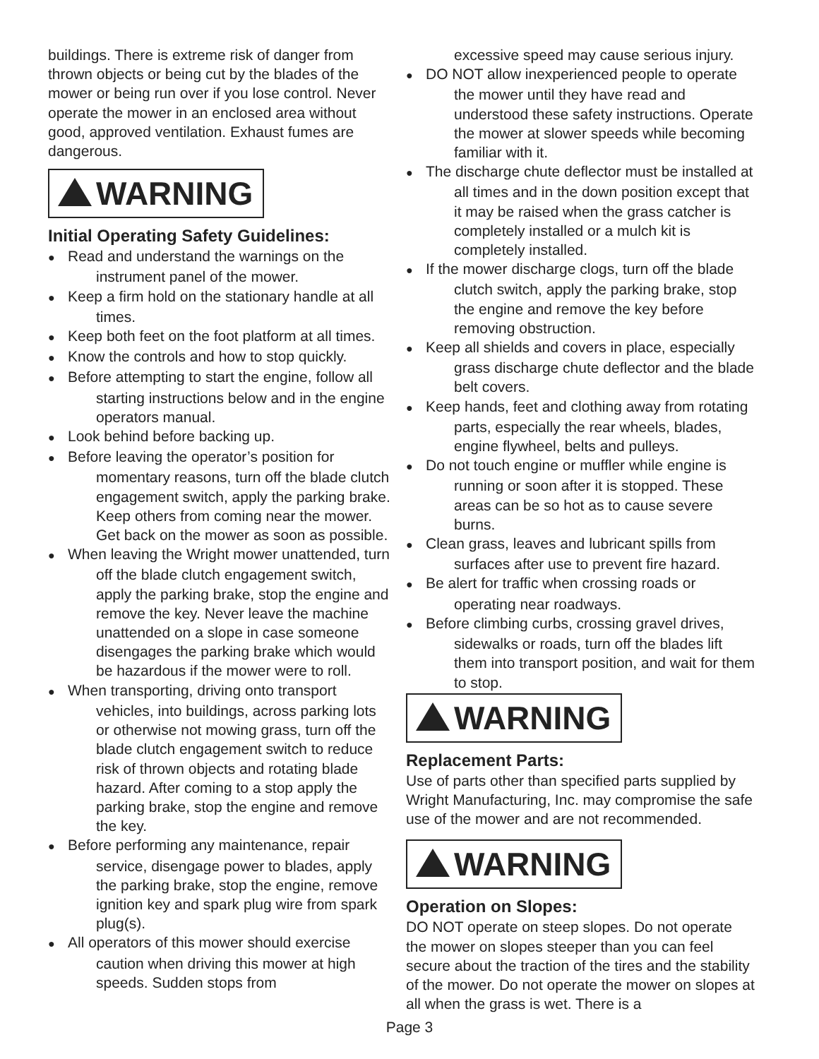buildings. There is extreme risk of danger from thrown objects or being cut by the blades of the mower or being run over if you lose control. Never operate the mower in an enclosed area without good, approved ventilation. Exhaust fumes are dangerous.
WARNING
Initial Operating Safety Guidelines:
● Read and understand the warnings on the instrument panel of the mower.
● Keep a firm hold on the stationary handle at all times.
● Keep both feet on the foot platform at all times.
● Know the controls and how to stop quickly.
● Before attempting to start the engine, follow all starting instructions below and in the engine operators manual.
● Look behind before backing up.
● Before leaving the operator’s position for momentary reasons, turn off the blade clutch engagement switch, apply the parking brake. Keep others from coming near the mower. Get back on the mower as soon as possible.
● When leaving the Wright mower unattended, turn off the blade clutch engagement switch, apply the parking brake, stop the engine and remove the key. Never leave the machine unattended on a slope in case someone disengages the parking brake which would be hazardous if the mower were to roll.
● When transporting, driving onto transport vehicles, into buildings, across parking lots or otherwise not mowing grass, turn off the blade clutch engagement switch to reduce risk of thrown objects and rotating blade hazard. After coming to a stop apply the parking brake, stop the engine and remove the key.
● Before performing any maintenance, repair service, disengage power to blades, apply the parking brake, stop the engine, remove ignition key and spark plug wire from spark plug(s).
● All operators of this mower should exercise caution when driving this mower at high speeds. Sudden stops from
excessive speed may cause serious injury.
● DO NOT allow inexperienced people to operate the mower until they have read and understood these safety instructions. Operate the mower at slower speeds while becoming familiar with it.
● The discharge chute deflector must be installed at all times and in the down position except that it may be raised when the grass catcher is completely installed or a mulch kit is completely installed.
● If the mower discharge clogs, turn off the blade clutch switch, apply the parking brake, stop the engine and remove the key before removing obstruction.
● Keep all shields and covers in place, especially grass discharge chute deflector and the blade belt covers.
● Keep hands, feet and clothing away from rotating parts, especially the rear wheels, blades, engine flywheel, belts and pulleys.
● Do not touch engine or muffler while engine is running or soon after it is stopped. These areas can be so hot as to cause severe burns.
● Clean grass, leaves and lubricant spills from surfaces after use to prevent fire hazard.
● Be alert for traffic when crossing roads or operating near roadways.
● Before climbing curbs, crossing gravel drives, sidewalks or roads, turn off the blades lift them into transport position, and wait for them to stop.
WARNING
Replacement Parts:
Use of parts other than specified parts supplied by Wright Manufacturing, Inc. may compromise the safe use of the mower and are not recommended.
WARNING
Operation on Slopes:
DO NOT operate on steep slopes. Do not operate the mower on slopes steeper than you can feel secure about the traction of the tires and the stability of the mower. Do not operate the mower on slopes at all when the grass is wet. There is a
Page 3